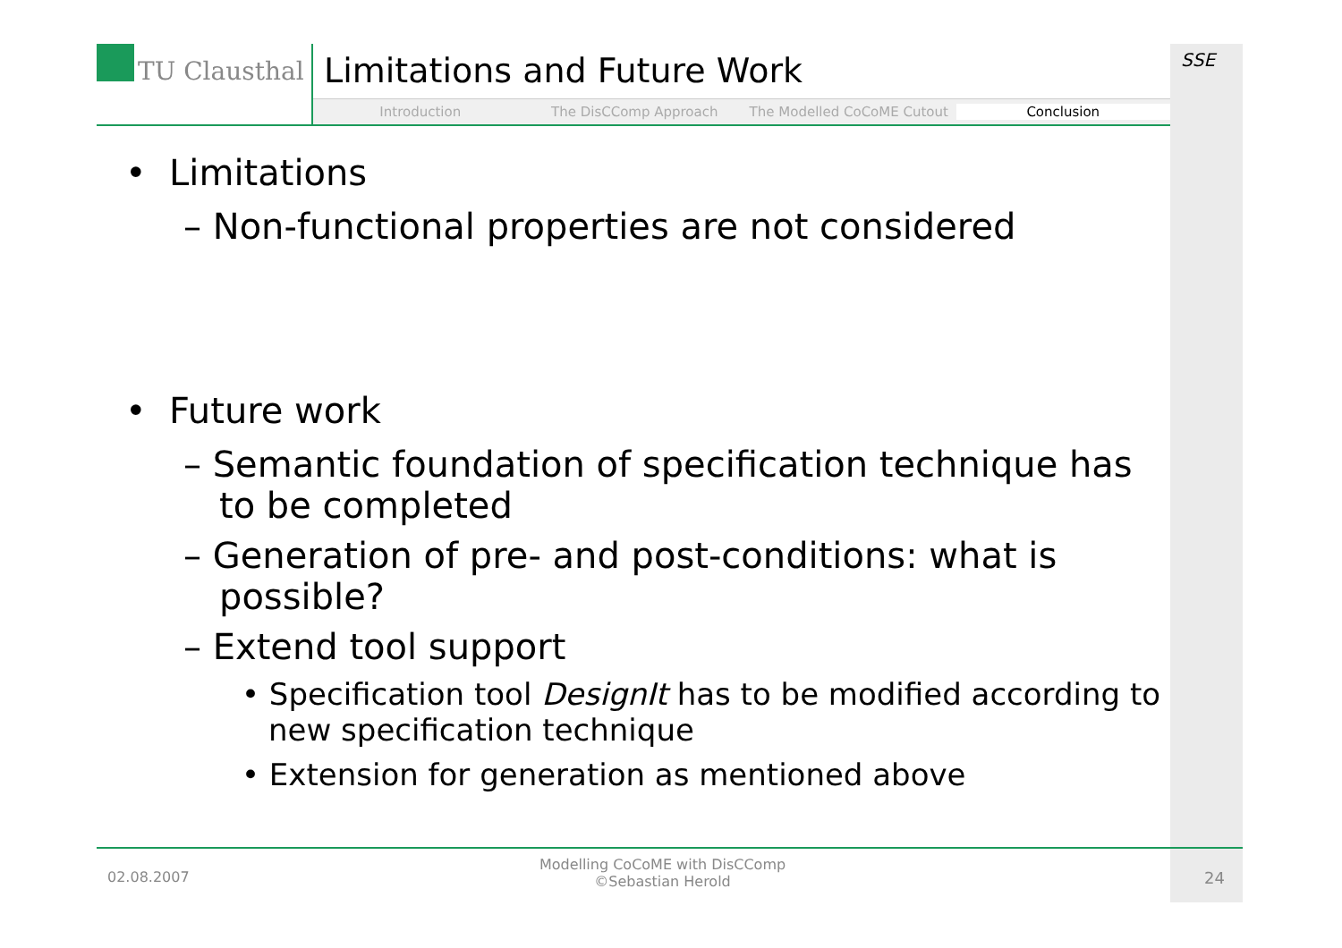TU Clausthal
Limitations and Future Work
Introduction The DisCComp Approach The Modelled CoCoME Cutout Conclusion
SSE
• Limitations
– Non-functional properties are not considered
• Future work
– Semantic foundation of specification technique has to be completed
– Generation of pre- and post-conditions: what is possible?
– Extend tool support
• Specification tool DesignIt has to be modified according to new specification technique
• Extension for generation as mentioned above
02.08.2007
Modelling CoCoME with DisCComp
©Sebastian Herold
24